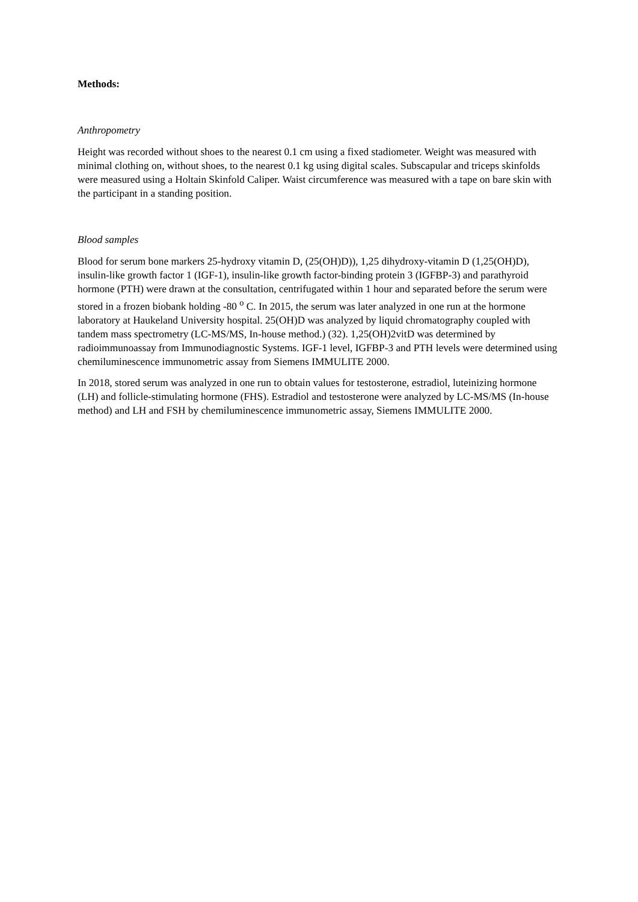Methods:
Anthropometry
Height was recorded without shoes to the nearest 0.1 cm using a fixed stadiometer. Weight was measured with minimal clothing on, without shoes, to the nearest 0.1 kg using digital scales. Subscapular and triceps skinfolds were measured using a Holtain Skinfold Caliper. Waist circumference was measured with a tape on bare skin with the participant in a standing position.
Blood samples
Blood for serum bone markers 25-hydroxy vitamin D, (25(OH)D)), 1,25 dihydroxy-vitamin D (1,25(OH)D), insulin-like growth factor 1 (IGF-1), insulin-like growth factor-binding protein 3 (IGFBP-3) and parathyroid hormone (PTH) were drawn at the consultation, centrifugated within 1 hour and separated before the serum were stored in a frozen biobank holding -80 <sup>o</sup> C. In 2015, the serum was later analyzed in one run at the hormone laboratory at Haukeland University hospital. 25(OH)D was analyzed by liquid chromatography coupled with tandem mass spectrometry (LC-MS/MS, In-house method.) (32). 1,25(OH)2vitD was determined by radioimmunoassay from Immunodiagnostic Systems. IGF-1 level, IGFBP-3 and PTH levels were determined using chemiluminescence immunometric assay from Siemens IMMULITE 2000.
In 2018, stored serum was analyzed in one run to obtain values for testosterone, estradiol, luteinizing hormone (LH) and follicle-stimulating hormone (FHS). Estradiol and testosterone were analyzed by LC-MS/MS (In-house method) and LH and FSH by chemiluminescence immunometric assay, Siemens IMMULITE 2000.